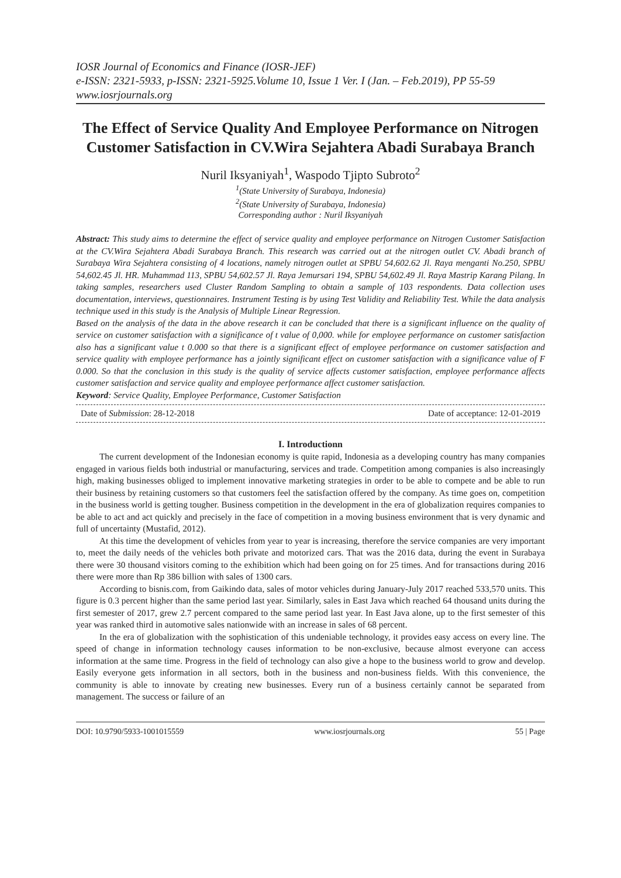IOSR Journal of Economics and Finance (IOSR-JEF)
e-ISSN: 2321-5933, p-ISSN: 2321-5925.Volume 10, Issue 1 Ver. I (Jan. – Feb.2019), PP 55-59
www.iosrjournals.org
The Effect of Service Quality And Employee Performance on Nitrogen Customer Satisfaction in CV.Wira Sejahtera Abadi Surabaya Branch
Nuril Iksyaniyah<sup>1</sup>, Waspodo Tjipto Subroto<sup>2</sup>
<sup>1</sup> (State University of Surabaya, Indonesia)
<sup>2</sup> (State University of Surabaya, Indonesia)
Corresponding author : Nuril Iksyaniyah
Abstract: This study aims to determine the effect of service quality and employee performance on Nitrogen Customer Satisfaction at the CV.Wira Sejahtera Abadi Surabaya Branch. This research was carried out at the nitrogen outlet CV. Abadi branch of Surabaya Wira Sejahtera consisting of 4 locations, namely nitrogen outlet at SPBU 54,602.62 Jl. Raya menganti No.250, SPBU 54,602.45 Jl. HR. Muhammad 113, SPBU 54,602.57 Jl. Raya Jemursari 194, SPBU 54,602.49 Jl. Raya Mastrip Karang Pilang. In taking samples, researchers used Cluster Random Sampling to obtain a sample of 103 respondents. Data collection uses documentation, interviews, questionnaires. Instrument Testing is by using Test Validity and Reliability Test. While the data analysis technique used in this study is the Analysis of Multiple Linear Regression.
Based on the analysis of the data in the above research it can be concluded that there is a significant influence on the quality of service on customer satisfaction with a significance of t value of 0,000. while for employee performance on customer satisfaction also has a significant value t 0.000 so that there is a significant effect of employee performance on customer satisfaction and service quality with employee performance has a jointly significant effect on customer satisfaction with a significance value of F 0.000. So that the conclusion in this study is the quality of service affects customer satisfaction, employee performance affects customer satisfaction and service quality and employee performance affect customer satisfaction.
Keyword: Service Quality, Employee Performance, Customer Satisfaction
Date of Submission: 28-12-2018 Date of acceptance: 12-01-2019
I. Introductionn
The current development of the Indonesian economy is quite rapid, Indonesia as a developing country has many companies engaged in various fields both industrial or manufacturing, services and trade. Competition among companies is also increasingly high, making businesses obliged to implement innovative marketing strategies in order to be able to compete and be able to run their business by retaining customers so that customers feel the satisfaction offered by the company. As time goes on, competition in the business world is getting tougher. Business competition in the development in the era of globalization requires companies to be able to act and act quickly and precisely in the face of competition in a moving business environment that is very dynamic and full of uncertainty (Mustafid, 2012).
At this time the development of vehicles from year to year is increasing, therefore the service companies are very important to, meet the daily needs of the vehicles both private and motorized cars. That was the 2016 data, during the event in Surabaya there were 30 thousand visitors coming to the exhibition which had been going on for 25 times. And for transactions during 2016 there were more than Rp 386 billion with sales of 1300 cars.
According to bisnis.com, from Gaikindo data, sales of motor vehicles during January-July 2017 reached 533,570 units. This figure is 0.3 percent higher than the same period last year. Similarly, sales in East Java which reached 64 thousand units during the first semester of 2017, grew 2.7 percent compared to the same period last year. In East Java alone, up to the first semester of this year was ranked third in automotive sales nationwide with an increase in sales of 68 percent.
In the era of globalization with the sophistication of this undeniable technology, it provides easy access on every line. The speed of change in information technology causes information to be non-exclusive, because almost everyone can access information at the same time. Progress in the field of technology can also give a hope to the business world to grow and develop. Easily everyone gets information in all sectors, both in the business and non-business fields. With this convenience, the community is able to innovate by creating new businesses. Every run of a business certainly cannot be separated from management. The success or failure of an
DOI: 10.9790/5933-1001015559 www.iosrjournals.org 55 | Page